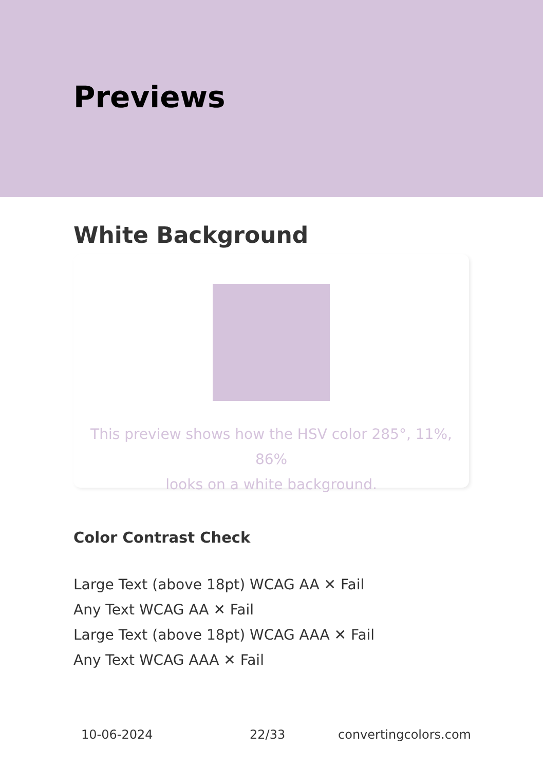Previews
White Background
This preview shows how the HSV color 285°, 11%, 86%
looks on a white background.
Color Contrast Check
Large Text (above 18pt) WCAG AA ✕ Fail
Any Text WCAG AA ✕ Fail
Large Text (above 18pt) WCAG AAA ✕ Fail
Any Text WCAG AAA ✕ Fail
10-06-2024 22/33 convertingcolors.com